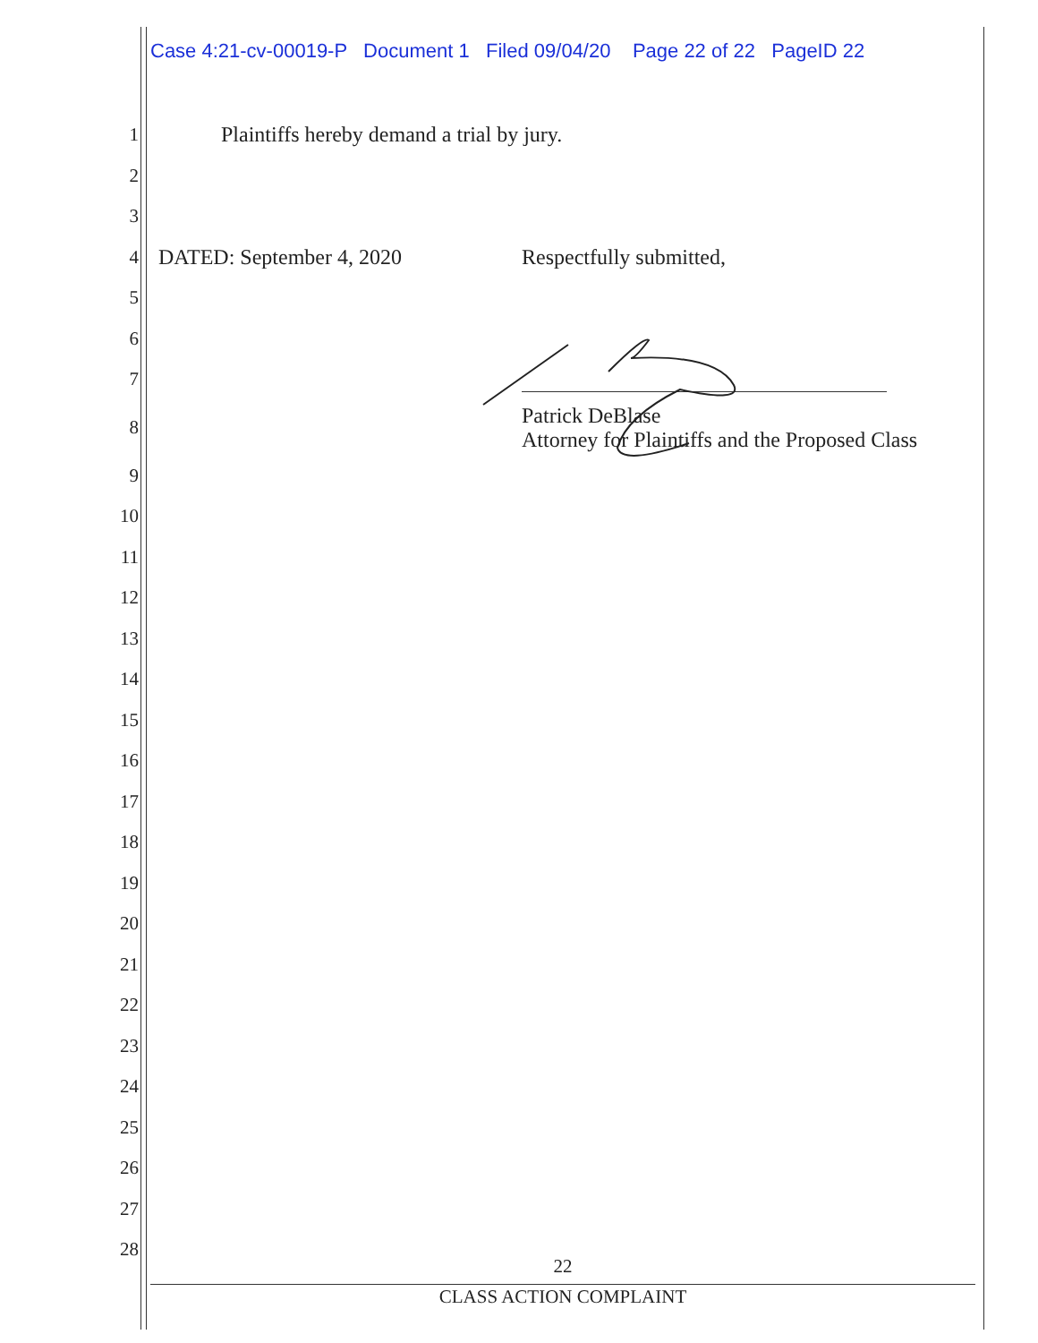Case 4:21-cv-00019-P Document 1 Filed 09/04/20 Page 22 of 22 PageID 22
1 Plaintiffs hereby demand a trial by jury.
2
3
4 DATED: September 4, 2020 Respectfully submitted,
5
6
7
8 Patrick DeBlase
Attorney for Plaintiffs and the Proposed Class
9
10
11
12
13
14
15
16
17
18
19
20
21
22
23
24
25
26
27
28
22
CLASS ACTION COMPLAINT